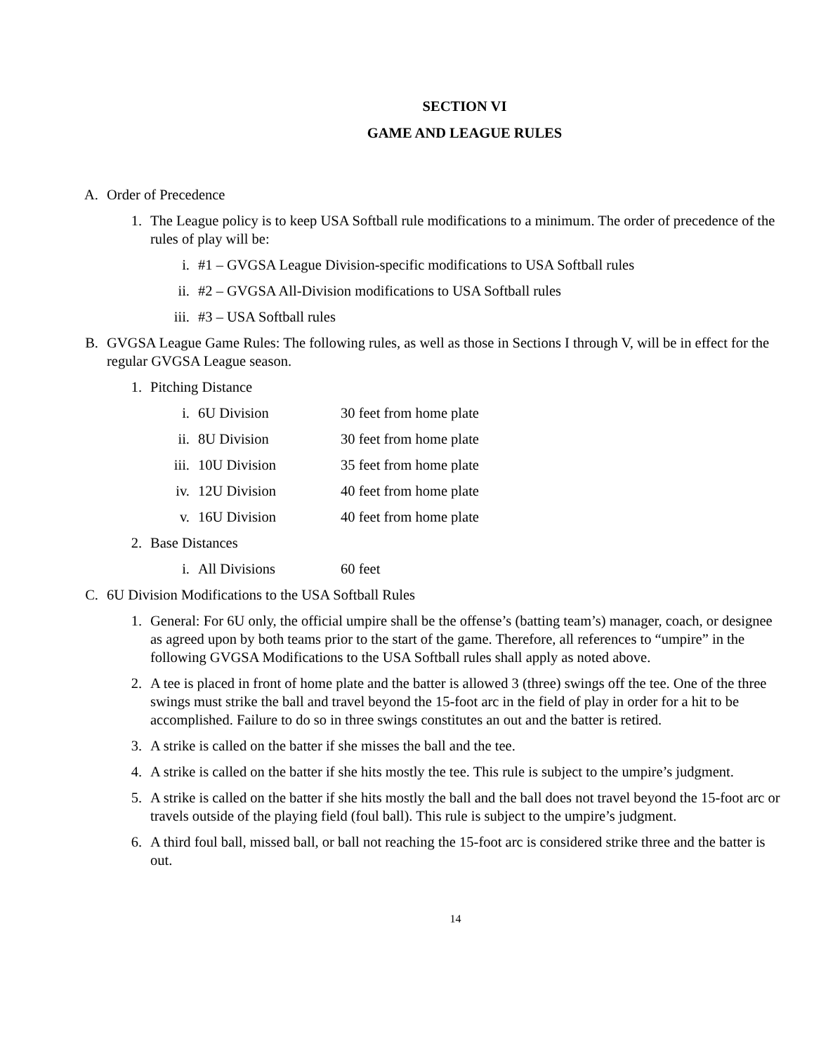SECTION VI
GAME AND LEAGUE RULES
A. Order of Precedence
1. The League policy is to keep USA Softball rule modifications to a minimum. The order of precedence of the rules of play will be:
i. #1 – GVGSA League Division-specific modifications to USA Softball rules
ii. #2 – GVGSA All-Division modifications to USA Softball rules
iii. #3 – USA Softball rules
B. GVGSA League Game Rules: The following rules, as well as those in Sections I through V, will be in effect for the regular GVGSA League season.
1. Pitching Distance
i. 6U Division 30 feet from home plate
ii. 8U Division 30 feet from home plate
iii. 10U Division 35 feet from home plate
iv. 12U Division 40 feet from home plate
v. 16U Division 40 feet from home plate
2. Base Distances
i. All Divisions 60 feet
C. 6U Division Modifications to the USA Softball Rules
1. General: For 6U only, the official umpire shall be the offense’s (batting team’s) manager, coach, or designee as agreed upon by both teams prior to the start of the game. Therefore, all references to “umpire” in the following GVGSA Modifications to the USA Softball rules shall apply as noted above.
2. A tee is placed in front of home plate and the batter is allowed 3 (three) swings off the tee. One of the three swings must strike the ball and travel beyond the 15-foot arc in the field of play in order for a hit to be accomplished. Failure to do so in three swings constitutes an out and the batter is retired.
3. A strike is called on the batter if she misses the ball and the tee.
4. A strike is called on the batter if she hits mostly the tee. This rule is subject to the umpire’s judgment.
5. A strike is called on the batter if she hits mostly the ball and the ball does not travel beyond the 15-foot arc or travels outside of the playing field (foul ball). This rule is subject to the umpire’s judgment.
6. A third foul ball, missed ball, or ball not reaching the 15-foot arc is considered strike three and the batter is out.
14